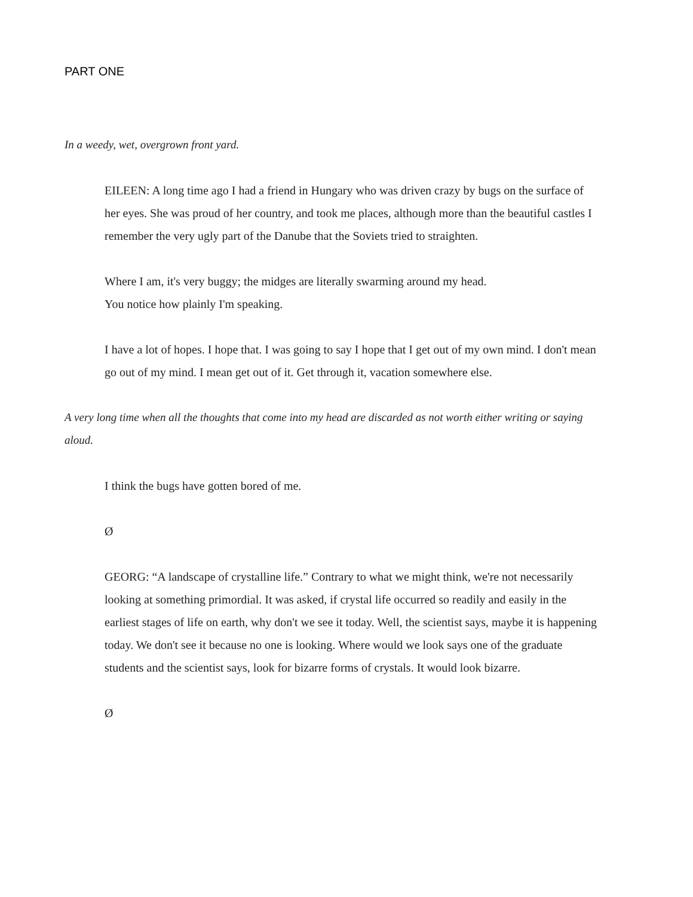PART ONE
In a weedy, wet, overgrown front yard.
EILEEN: A long time ago I had a friend in Hungary who was driven crazy by bugs on the surface of her eyes. She was proud of her country, and took me places, although more than the beautiful castles I remember the very ugly part of the Danube that the Soviets tried to straighten.
Where I am, it's very buggy; the midges are literally swarming around my head.
You notice how plainly I'm speaking.
I have a lot of hopes. I hope that. I was going to say I hope that I get out of my own mind. I don't mean go out of my mind. I mean get out of it. Get through it, vacation somewhere else.
A very long time when all the thoughts that come into my head are discarded as not worth either writing or saying aloud.
I think the bugs have gotten bored of me.
Ø
GEORG: “A landscape of crystalline life.” Contrary to what we might think, we're not necessarily looking at something primordial. It was asked, if crystal life occurred so readily and easily in the earliest stages of life on earth, why don't we see it today. Well, the scientist says, maybe it is happening today. We don't see it because no one is looking. Where would we look says one of the graduate students and the scientist says, look for bizarre forms of crystals. It would look bizarre.
Ø